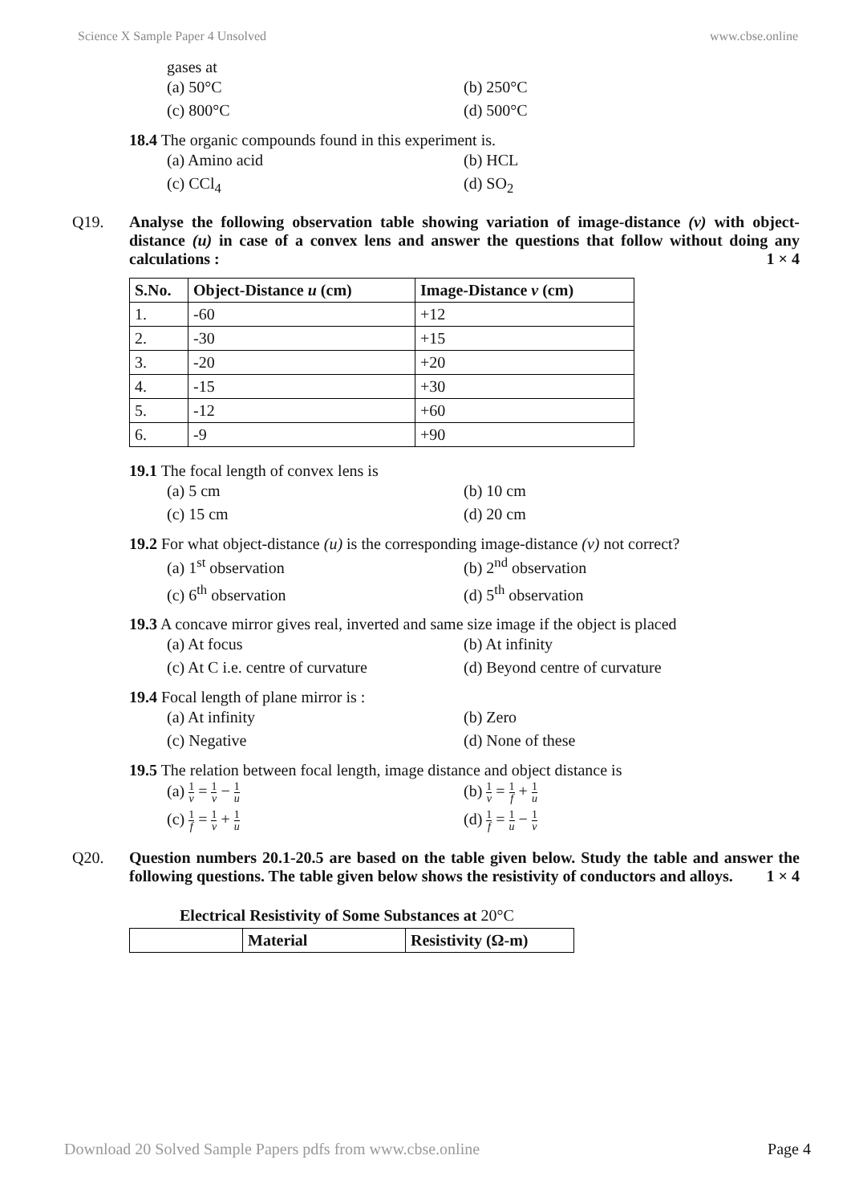Science X Sample Paper 4 Unsolved www.cbse.online
gases at
(a) 50°C (b) 250°C
(c) 800°C (d) 500°C
18.4 The organic compounds found in this experiment is.
(a) Amino acid (b) HCL
(c) CCl<sub>4</sub> (d) SO<sub>2</sub>
Q19. Analyse the following observation table showing variation of image-distance (v) with object-distance (u) in case of a convex lens and answer the questions that follow without doing any calculations : 1 × 4
| S.No. | Object-Distance u (cm) | Image-Distance v (cm) |
| --- | --- | --- |
| 1. | -60 | +12 |
| 2. | -30 | +15 |
| 3. | -20 | +20 |
| 4. | -15 | +30 |
| 5. | -12 | +60 |
| 6. | -9 | +90 |
19.1 The focal length of convex lens is
(a) 5 cm (b) 10 cm
(c) 15 cm (d) 20 cm
19.2 For what object-distance (u) is the corresponding image-distance (v) not correct?
(a) 1<sup>st</sup> observation (b) 2<sup>nd</sup> observation
(c) 6<sup>th</sup> observation (d) 5<sup>th</sup> observation
19.3 A concave mirror gives real, inverted and same size image if the object is placed
(a) At focus (b) At infinity
(c) At C i.e. centre of curvature
(d) Beyond centre of curvature
19.4 Focal length of plane mirror is :
(a) At infinity (b) Zero
(c) Negative (d) None of these
19.5 The relation between focal length, image distance and object distance is
(a) 1 v = 1 v − 1 u
(b) 1 v = 1 f + 1 u
(c) 1 f = 1 v + 1 u
(d) 1 f = 1 u − 1 v
Q20. Question numbers 20.1-20.5 are based on the table given below. Study the table and answer the following questions. The table given below shows the resistivity of conductors and alloys. 1 × 4
Electrical Resistivity of Some Substances at 20°C
| | Material | Resistivity (Ω-m) |
| --- | --- | --- |
Download 20 Solved Sample Papers pdfs from www.cbse.online Page 4